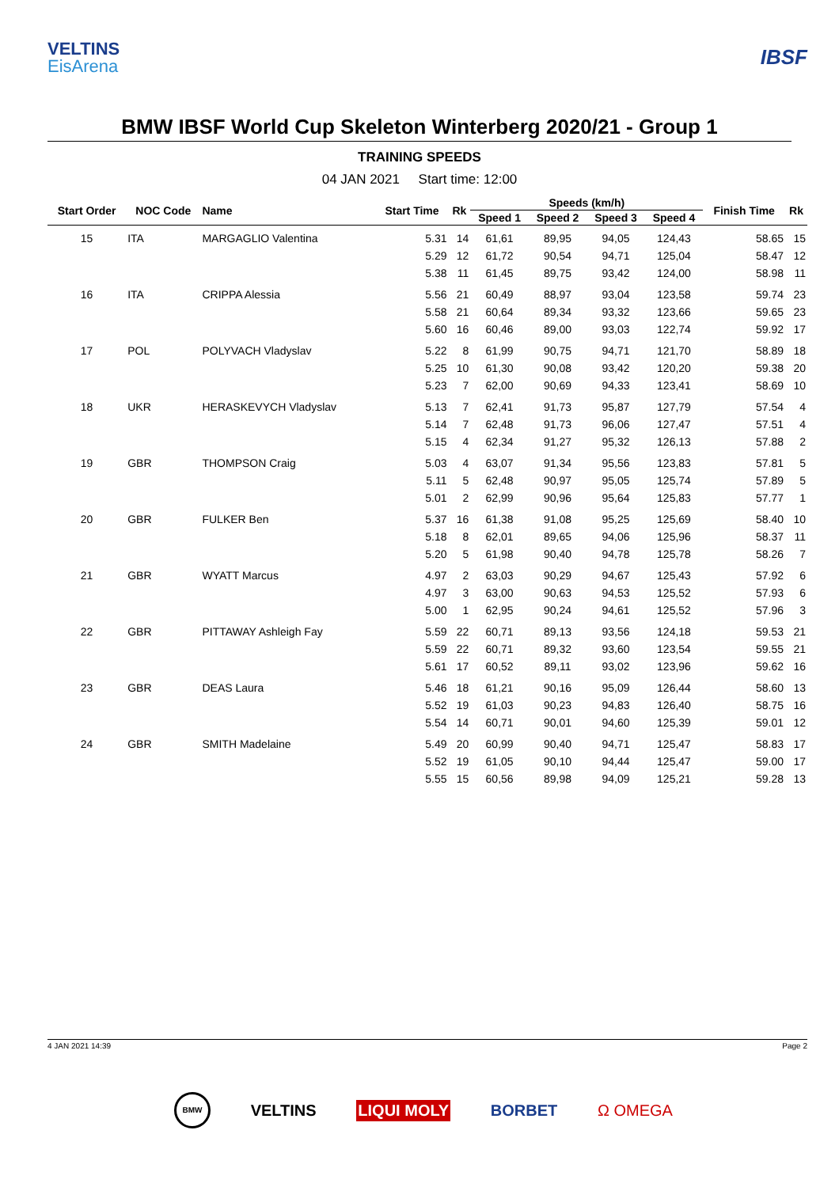VELTINS
EisArena
IBSF
BMW IBSF World Cup Skeleton Winterberg 2020/21 - Group 1
TRAINING SPEEDS
04 JAN 2021 Start time: 12:00
| Start Order | NOC Code | Name | Start Time | Rk | Speeds (km/h) | | | | Finish Time | Rk |
| --- | --- | --- | --- | --- | --- | --- | --- | --- | --- | --- |
| | | | | | Speed 1 | Speed 2 | Speed 3 | Speed 4 | | |
| 15 | ITA | MARGAGLIO Valentina | 5.31 | 14 | 61,61 | 89,95 | 94,05 | 124,43 | 58.65 | 15 |
| | | | 5.29 | 12 | 61,72 | 90,54 | 94,71 | 125,04 | 58.47 | 12 |
| | | | 5.38 | 11 | 61,45 | 89,75 | 93,42 | 124,00 | 58.98 | 11 |
| 16 | ITA | CRIPPA Alessia | 5.56 | 21 | 60,49 | 88,97 | 93,04 | 123,58 | 59.74 | 23 |
| | | | 5.58 | 21 | 60,64 | 89,34 | 93,32 | 123,66 | 59.65 | 23 |
| | | | 5.60 | 16 | 60,46 | 89,00 | 93,03 | 122,74 | 59.92 | 17 |
| 17 | POL | POLYVACH Vladyslav | 5.22 | 8 | 61,99 | 90,75 | 94,71 | 121,70 | 58.89 | 18 |
| | | | 5.25 | 10 | 61,30 | 90,08 | 93,42 | 120,20 | 59.38 | 20 |
| | | | 5.23 | 7 | 62,00 | 90,69 | 94,33 | 123,41 | 58.69 | 10 |
| 18 | UKR | HERASKEVYCH Vladyslav | 5.13 | 7 | 62,41 | 91,73 | 95,87 | 127,79 | 57.54 | 4 |
| | | | 5.14 | 7 | 62,48 | 91,73 | 96,06 | 127,47 | 57.51 | 4 |
| | | | 5.15 | 4 | 62,34 | 91,27 | 95,32 | 126,13 | 57.88 | 2 |
| 19 | GBR | THOMPSON Craig | 5.03 | 4 | 63,07 | 91,34 | 95,56 | 123,83 | 57.81 | 5 |
| | | | 5.11 | 5 | 62,48 | 90,97 | 95,05 | 125,74 | 57.89 | 5 |
| | | | 5.01 | 2 | 62,99 | 90,96 | 95,64 | 125,83 | 57.77 | 1 |
| 20 | GBR | FULKER Ben | 5.37 | 16 | 61,38 | 91,08 | 95,25 | 125,69 | 58.40 | 10 |
| | | | 5.18 | 8 | 62,01 | 89,65 | 94,06 | 125,96 | 58.37 | 11 |
| | | | 5.20 | 5 | 61,98 | 90,40 | 94,78 | 125,78 | 58.26 | 7 |
| 21 | GBR | WYATT Marcus | 4.97 | 2 | 63,03 | 90,29 | 94,67 | 125,43 | 57.92 | 6 |
| | | | 4.97 | 3 | 63,00 | 90,63 | 94,53 | 125,52 | 57.93 | 6 |
| | | | 5.00 | 1 | 62,95 | 90,24 | 94,61 | 125,52 | 57.96 | 3 |
| 22 | GBR | PITTAWAY Ashleigh Fay | 5.59 | 22 | 60,71 | 89,13 | 93,56 | 124,18 | 59.53 | 21 |
| | | | 5.59 | 22 | 60,71 | 89,32 | 93,60 | 123,54 | 59.55 | 21 |
| | | | 5.61 | 17 | 60,52 | 89,11 | 93,02 | 123,96 | 59.62 | 16 |
| 23 | GBR | DEAS Laura | 5.46 | 18 | 61,21 | 90,16 | 95,09 | 126,44 | 58.60 | 13 |
| | | | 5.52 | 19 | 61,03 | 90,23 | 94,83 | 126,40 | 58.75 | 16 |
| | | | 5.54 | 14 | 60,71 | 90,01 | 94,60 | 125,39 | 59.01 | 12 |
| 24 | GBR | SMITH Madelaine | 5.49 | 20 | 60,99 | 90,40 | 94,71 | 125,47 | 58.83 | 17 |
| | | | 5.52 | 19 | 61,05 | 90,10 | 94,44 | 125,47 | 59.00 | 17 |
| | | | 5.55 | 15 | 60,56 | 89,98 | 94,09 | 125,21 | 59.28 | 13 |
4 JAN 2021 14:39 Page 2
BMW VELTINS LIQUI MOLY BORBET Ω OMEGA